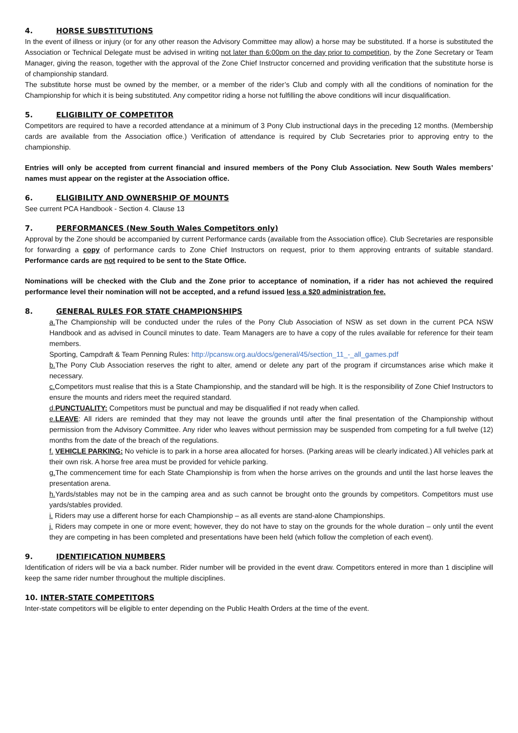4. HORSE SUBSTITUTIONS
In the event of illness or injury (or for any other reason the Advisory Committee may allow) a horse may be substituted. If a horse is substituted the Association or Technical Delegate must be advised in writing not later than 6:00pm on the day prior to competition, by the Zone Secretary or Team Manager, giving the reason, together with the approval of the Zone Chief Instructor concerned and providing verification that the substitute horse is of championship standard.
The substitute horse must be owned by the member, or a member of the rider’s Club and comply with all the conditions of nomination for the Championship for which it is being substituted. Any competitor riding a horse not fulfilling the above conditions will incur disqualification.
5. ELIGIBILITY OF COMPETITOR
Competitors are required to have a recorded attendance at a minimum of 3 Pony Club instructional days in the preceding 12 months. (Membership cards are available from the Association office.) Verification of attendance is required by Club Secretaries prior to approving entry to the championship.
Entries will only be accepted from current financial and insured members of the Pony Club Association. New South Wales members’ names must appear on the register at the Association office.
6. ELIGIBILITY AND OWNERSHIP OF MOUNTS
See current PCA Handbook - Section 4. Clause 13
7. PERFORMANCES (New South Wales Competitors only)
Approval by the Zone should be accompanied by current Performance cards (available from the Association office). Club Secretaries are responsible for forwarding a copy of performance cards to Zone Chief Instructors on request, prior to them approving entrants of suitable standard. Performance cards are not required to be sent to the State Office.
Nominations will be checked with the Club and the Zone prior to acceptance of nomination, if a rider has not achieved the required performance level their nomination will not be accepted, and a refund issued less a $20 administration fee.
8. GENERAL RULES FOR STATE CHAMPIONSHIPS
a. The Championship will be conducted under the rules of the Pony Club Association of NSW as set down in the current PCA NSW Handbook and as advised in Council minutes to date. Team Managers are to have a copy of the rules available for reference for their team members.
Sporting, Campdraft & Team Penning Rules: http://pcansw.org.au/docs/general/45/section_11_-_all_games.pdf
b. The Pony Club Association reserves the right to alter, amend or delete any part of the program if circumstances arise which make it necessary.
c. Competitors must realise that this is a State Championship, and the standard will be high. It is the responsibility of Zone Chief Instructors to ensure the mounts and riders meet the required standard.
d. PUNCTUALITY: Competitors must be punctual and may be disqualified if not ready when called.
e. LEAVE: All riders are reminded that they may not leave the grounds until after the final presentation of the Championship without permission from the Advisory Committee. Any rider who leaves without permission may be suspended from competing for a full twelve (12) months from the date of the breach of the regulations.
f. VEHICLE PARKING: No vehicle is to park in a horse area allocated for horses. (Parking areas will be clearly indicated.) All vehicles park at their own risk. A horse free area must be provided for vehicle parking.
g. The commencement time for each State Championship is from when the horse arrives on the grounds and until the last horse leaves the presentation arena.
h. Yards/stables may not be in the camping area and as such cannot be brought onto the grounds by competitors. Competitors must use yards/stables provided.
i. Riders may use a different horse for each Championship – as all events are stand-alone Championships.
j. Riders may compete in one or more event; however, they do not have to stay on the grounds for the whole duration – only until the event they are competing in has been completed and presentations have been held (which follow the completion of each event).
9. IDENTIFICATION NUMBERS
Identification of riders will be via a back number. Rider number will be provided in the event draw. Competitors entered in more than 1 discipline will keep the same rider number throughout the multiple disciplines.
10. INTER-STATE COMPETITORS
Inter-state competitors will be eligible to enter depending on the Public Health Orders at the time of the event.